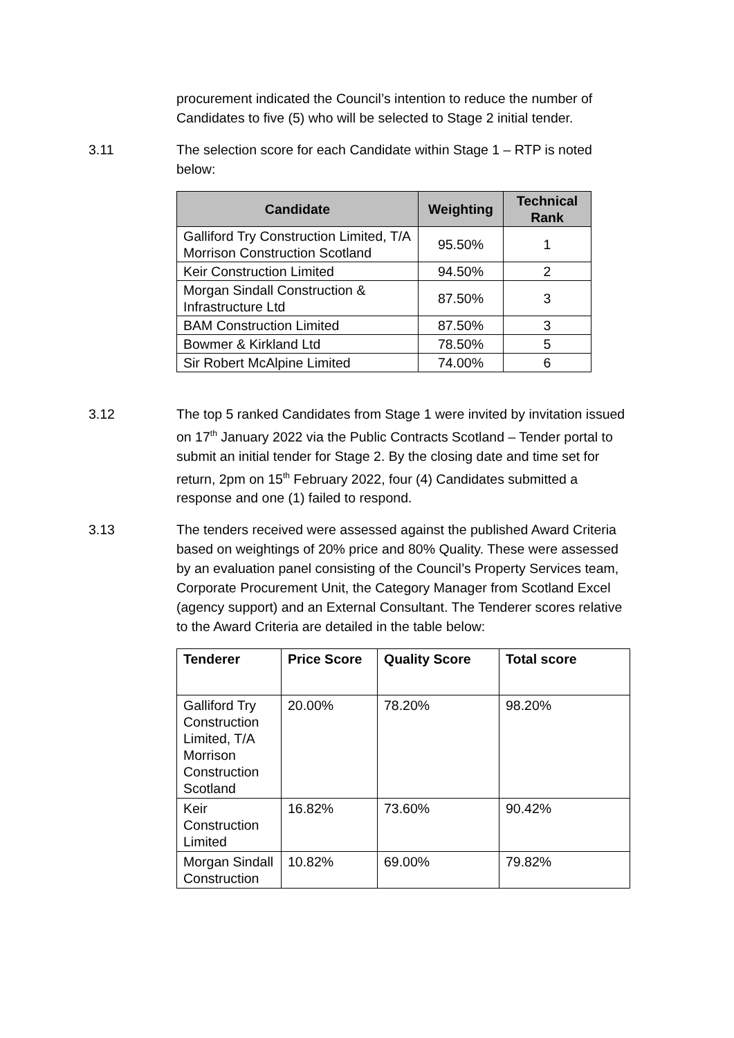procurement indicated the Council’s intention to reduce the number of Candidates to five (5) who will be selected to Stage 2 initial tender.
3.11 The selection score for each Candidate within Stage 1 – RTP is noted below:
| Candidate | Weighting | Technical Rank |
| --- | --- | --- |
| Galliford Try Construction Limited, T/A Morrison Construction Scotland | 95.50% | 1 |
| Keir Construction Limited | 94.50% | 2 |
| Morgan Sindall Construction & Infrastructure Ltd | 87.50% | 3 |
| BAM Construction Limited | 87.50% | 3 |
| Bowmer & Kirkland Ltd | 78.50% | 5 |
| Sir Robert McAlpine Limited | 74.00% | 6 |
3.12 The top 5 ranked Candidates from Stage 1 were invited by invitation issued on 17<sup>th</sup> January 2022 via the Public Contracts Scotland – Tender portal to submit an initial tender for Stage 2. By the closing date and time set for return, 2pm on 15<sup>th</sup> February 2022, four (4) Candidates submitted a response and one (1) failed to respond.
3.13 The tenders received were assessed against the published Award Criteria based on weightings of 20% price and 80% Quality. These were assessed by an evaluation panel consisting of the Council’s Property Services team, Corporate Procurement Unit, the Category Manager from Scotland Excel (agency support) and an External Consultant. The Tenderer scores relative to the Award Criteria are detailed in the table below:
| Tenderer | Price Score | Quality Score | Total score |
| --- | --- | --- | --- |
| Galliford Try Construction Limited, T/A Morrison Construction Scotland | 20.00% | 78.20% | 98.20% |
| Keir Construction Limited | 16.82% | 73.60% | 90.42% |
| Morgan Sindall Construction | 10.82% | 69.00% | 79.82% |